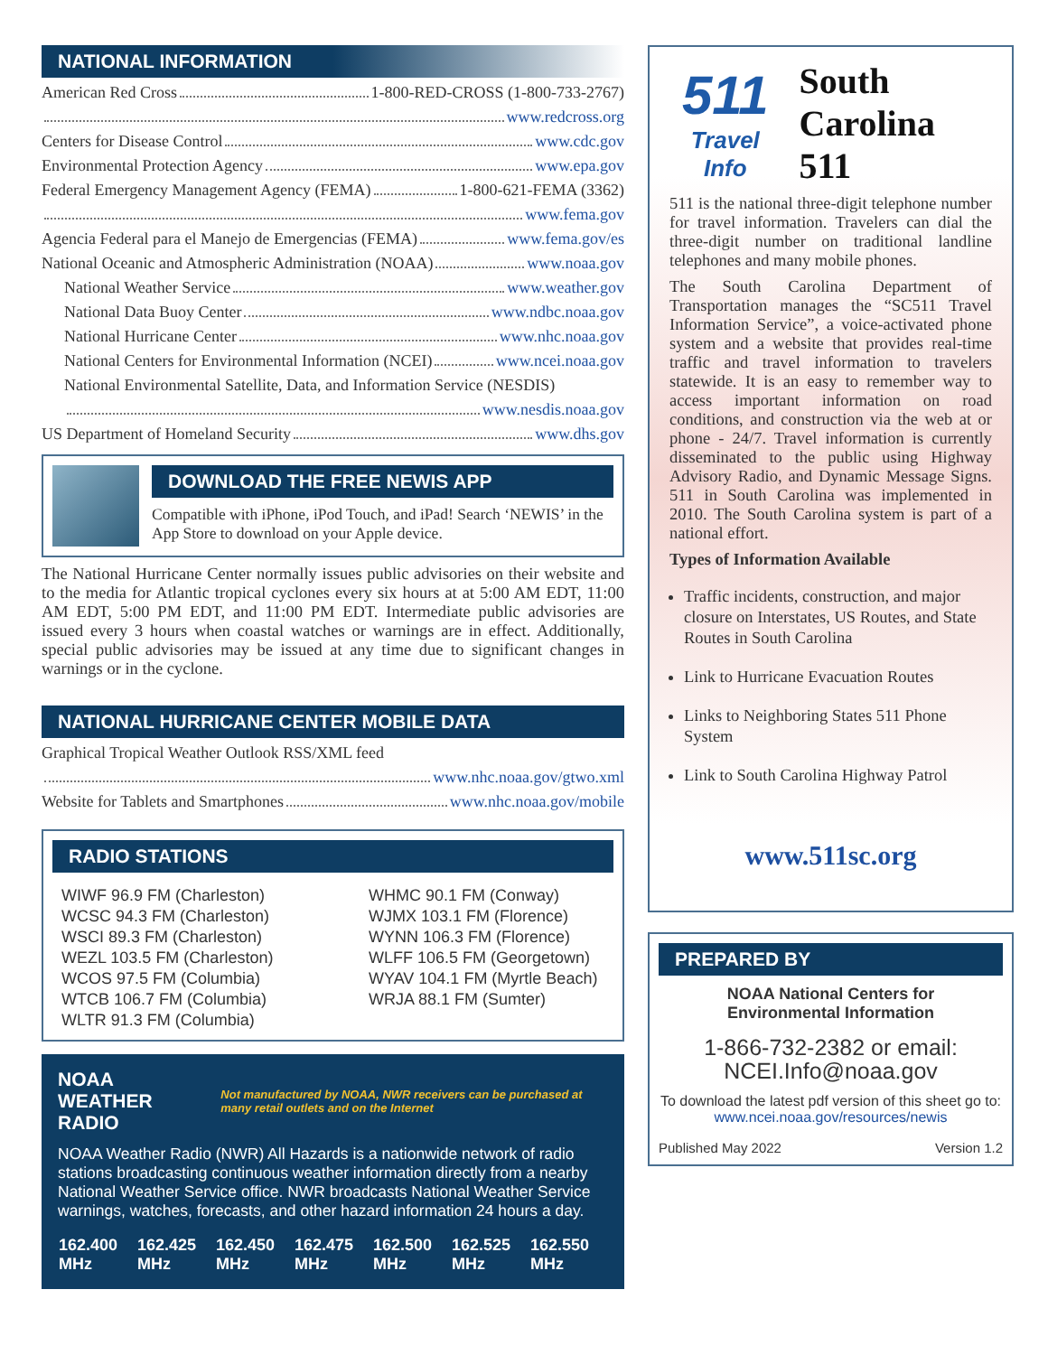NATIONAL INFORMATION
American Red Cross 1-800-RED-CROSS (1-800-733-2767)
www.redcross.org
Centers for Disease Control www.cdc.gov
Environmental Protection Agency www.epa.gov
Federal Emergency Management Agency (FEMA) 1-800-621-FEMA (3362)
www.fema.gov
Agencia Federal para el Manejo de Emergencias (FEMA) www.fema.gov/es
National Oceanic and Atmospheric Administration (NOAA) www.noaa.gov
National Weather Service www.weather.gov
National Data Buoy Center www.ndbc.noaa.gov
National Hurricane Center www.nhc.noaa.gov
National Centers for Environmental Information (NCEI) www.ncei.noaa.gov
National Environmental Satellite, Data, and Information Service (NESDIS)
www.nesdis.noaa.gov
US Department of Homeland Security www.dhs.gov
DOWNLOAD THE FREE NEWIS APP
Compatible with iPhone, iPod Touch, and iPad! Search ‘NEWIS’ in the App Store to download on your Apple device.
The National Hurricane Center normally issues public advisories on their website and to the media for Atlantic tropical cyclones every six hours at at 5:00 AM EDT, 11:00 AM EDT, 5:00 PM EDT, and 11:00 PM EDT. Intermediate public advisories are issued every 3 hours when coastal watches or warnings are in effect. Additionally, special public advisories may be issued at any time due to significant changes in warnings or in the cyclone.
NATIONAL HURRICANE CENTER MOBILE DATA
Graphical Tropical Weather Outlook RSS/XML feed
www.nhc.noaa.gov/gtwo.xml
Website for Tablets and Smartphones www.nhc.noaa.gov/mobile
RADIO STATIONS
WIWF 96.9 FM (Charleston)
WCSC 94.3 FM (Charleston)
WSCI 89.3 FM (Charleston)
WEZL 103.5 FM (Charleston)
WCOS 97.5 FM (Columbia)
WTCB 106.7 FM (Columbia)
WLTR 91.3 FM (Columbia)
WHMC 90.1 FM (Conway)
WJMX 103.1 FM (Florence)
WYNN 106.3 FM (Florence)
WLFF 106.5 FM (Georgetown)
WYAV 104.1 FM (Myrtle Beach)
WRJA 88.1 FM (Sumter)
NOAA WEATHER RADIO Not manufactured by NOAA, NWR receivers can be purchased at many retail outlets and on the Internet
NOAA Weather Radio (NWR) All Hazards is a nationwide network of radio stations broadcasting continuous weather information directly from a nearby National Weather Service office. NWR broadcasts National Weather Service warnings, watches, forecasts, and other hazard information 24 hours a day.
| 162.400 MHz | 162.425 MHz | 162.450 MHz | 162.475 MHz | 162.500 MHz | 162.525 MHz | 162.550 MHz |
511
Travel Info
South Carolina 511
511 is the national three-digit telephone number for travel information. Travelers can dial the three-digit number on traditional landline telephones and many mobile phones.
The South Carolina Department of Transportation manages the “SC511 Travel Information Service”, a voice-activated phone system and a website that provides real-time traffic and travel information to travelers statewide. It is an easy to remember way to access important information on road conditions, and construction via the web at or phone - 24/7. Travel information is currently disseminated to the public using Highway Advisory Radio, and Dynamic Message Signs. 511 in South Carolina was implemented in 2010. The South Carolina system is part of a national effort.
Types of Information Available
Traffic incidents, construction, and major closure on Interstates, US Routes, and State Routes in South Carolina
Link to Hurricane Evacuation Routes
Links to Neighboring States 511 Phone System
Link to South Carolina Highway Patrol
www.511sc.org
PREPARED BY
NOAA National Centers for
Environmental Information
1-866-732-2382 or email:
NCEI.Info@noaa.gov
To download the latest pdf version of this sheet go to:
www.ncei.noaa.gov/resources/newis
Published May 2022 Version 1.2